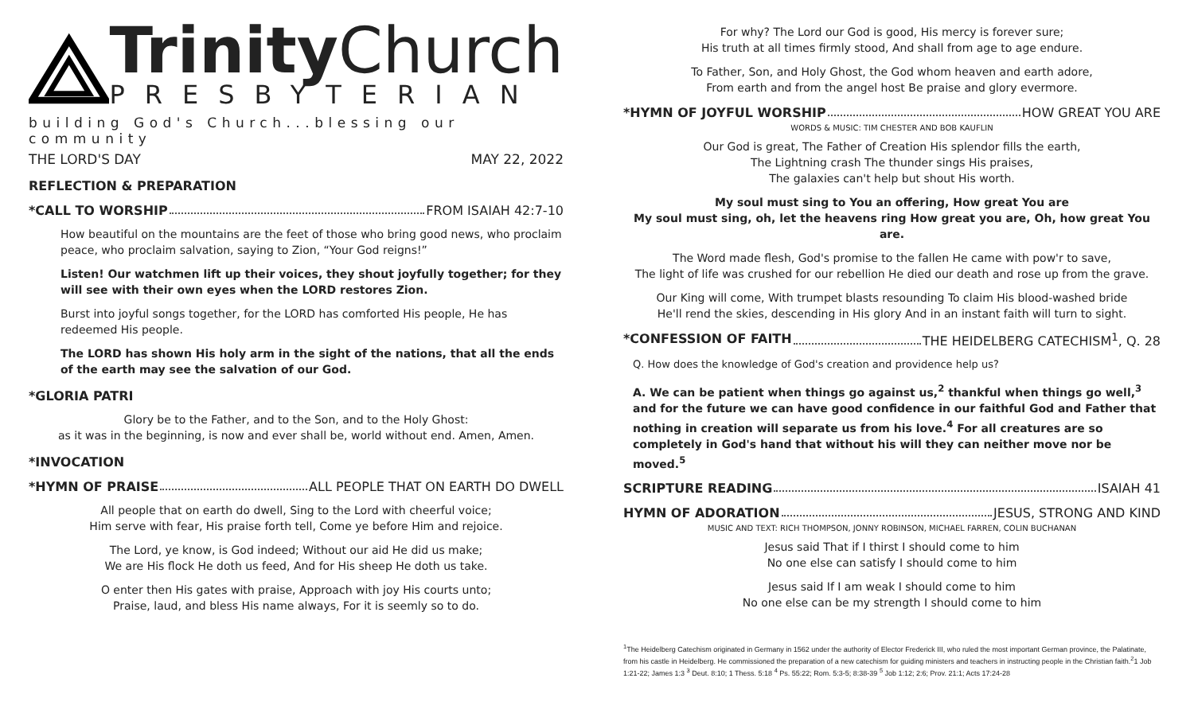Trinity Church
PRESBYTERIAN
building God's Church...blessing our community
THE LORD'S DAY MAY 22, 2022
REFLECTION & PREPARATION
*CALL TO WORSHIP FROM ISAIAH 42:7-10
How beautiful on the mountains are the feet of those who bring good news, who proclaim peace, who proclaim salvation, saying to Zion, “Your God reigns!”
Listen! Our watchmen lift up their voices, they shout joyfully together; for they will see with their own eyes when the LORD restores Zion.
Burst into joyful songs together, for the LORD has comforted His people, He has redeemed His people.
The LORD has shown His holy arm in the sight of the nations, that all the ends of the earth may see the salvation of our God.
*GLORIA PATRI
Glory be to the Father, and to the Son, and to the Holy Ghost:
as it was in the beginning, is now and ever shall be, world without end. Amen, Amen.
*INVOCATION
*HYMN OF PRAISE ALL PEOPLE THAT ON EARTH DO DWELL
All people that on earth do dwell, Sing to the Lord with cheerful voice;
Him serve with fear, His praise forth tell, Come ye before Him and rejoice.
The Lord, ye know, is God indeed; Without our aid He did us make;
We are His flock He doth us feed, And for His sheep He doth us take.
O enter then His gates with praise, Approach with joy His courts unto;
Praise, laud, and bless His name always, For it is seemly so to do.
For why? The Lord our God is good, His mercy is forever sure;
His truth at all times firmly stood, And shall from age to age endure.
To Father, Son, and Holy Ghost, the God whom heaven and earth adore,
From earth and from the angel host Be praise and glory evermore.
*HYMN OF JOYFUL WORSHIP HOW GREAT YOU ARE
WORDS & MUSIC: TIM CHESTER AND BOB KAUFLIN
Our God is great, The Father of Creation His splendor fills the earth,
The Lightning crash The thunder sings His praises,
The galaxies can't help but shout His worth.
My soul must sing to You an offering, How great You are
My soul must sing, oh, let the heavens ring How great you are, Oh, how great You are.
The Word made flesh, God's promise to the fallen He came with pow'r to save,
The light of life was crushed for our rebellion He died our death and rose up from the grave.
Our King will come, With trumpet blasts resounding To claim His blood-washed bride
He'll rend the skies, descending in His glory And in an instant faith will turn to sight.
*CONFESSION OF FAITH THE HEIDELBERG CATECHISM<sup>1</sup>, Q. 28
Q. How does the knowledge of God's creation and providence help us?
A. We can be patient when things go against us,<sup>2</sup> thankful when things go well,<sup>3</sup> and for the future we can have good confidence in our faithful God and Father that nothing in creation will separate us from his love.<sup>4</sup> For all creatures are so completely in God's hand that without his will they can neither move nor be moved.<sup>5</sup>
SCRIPTURE READING ISAIAH 41
HYMN OF ADORATION JESUS, STRONG AND KIND
MUSIC AND TEXT: RICH THOMPSON, JONNY ROBINSON, MICHAEL FARREN, COLIN BUCHANAN
Jesus said That if I thirst I should come to him
No one else can satisfy I should come to him
Jesus said If I am weak I should come to him
No one else can be my strength I should come to him
<sup>1</sup> The Heidelberg Catechism originated in Germany in 1562 under the authority of Elector Frederick III, who ruled the most important German province, the Palatinate, from his castle in Heidelberg. He commissioned the preparation of a new catechism for guiding ministers and teachers in instructing people in the Christian faith.<sup>2</sup>1 Job 1:21-22; James 1:3 <sup>3</sup> Deut. 8:10; 1 Thess. 5:18 <sup>4</sup> Ps. 55:22; Rom. 5:3-5; 8:38-39 <sup>5</sup> Job 1:12; 2:6; Prov. 21:1; Acts 17:24-28